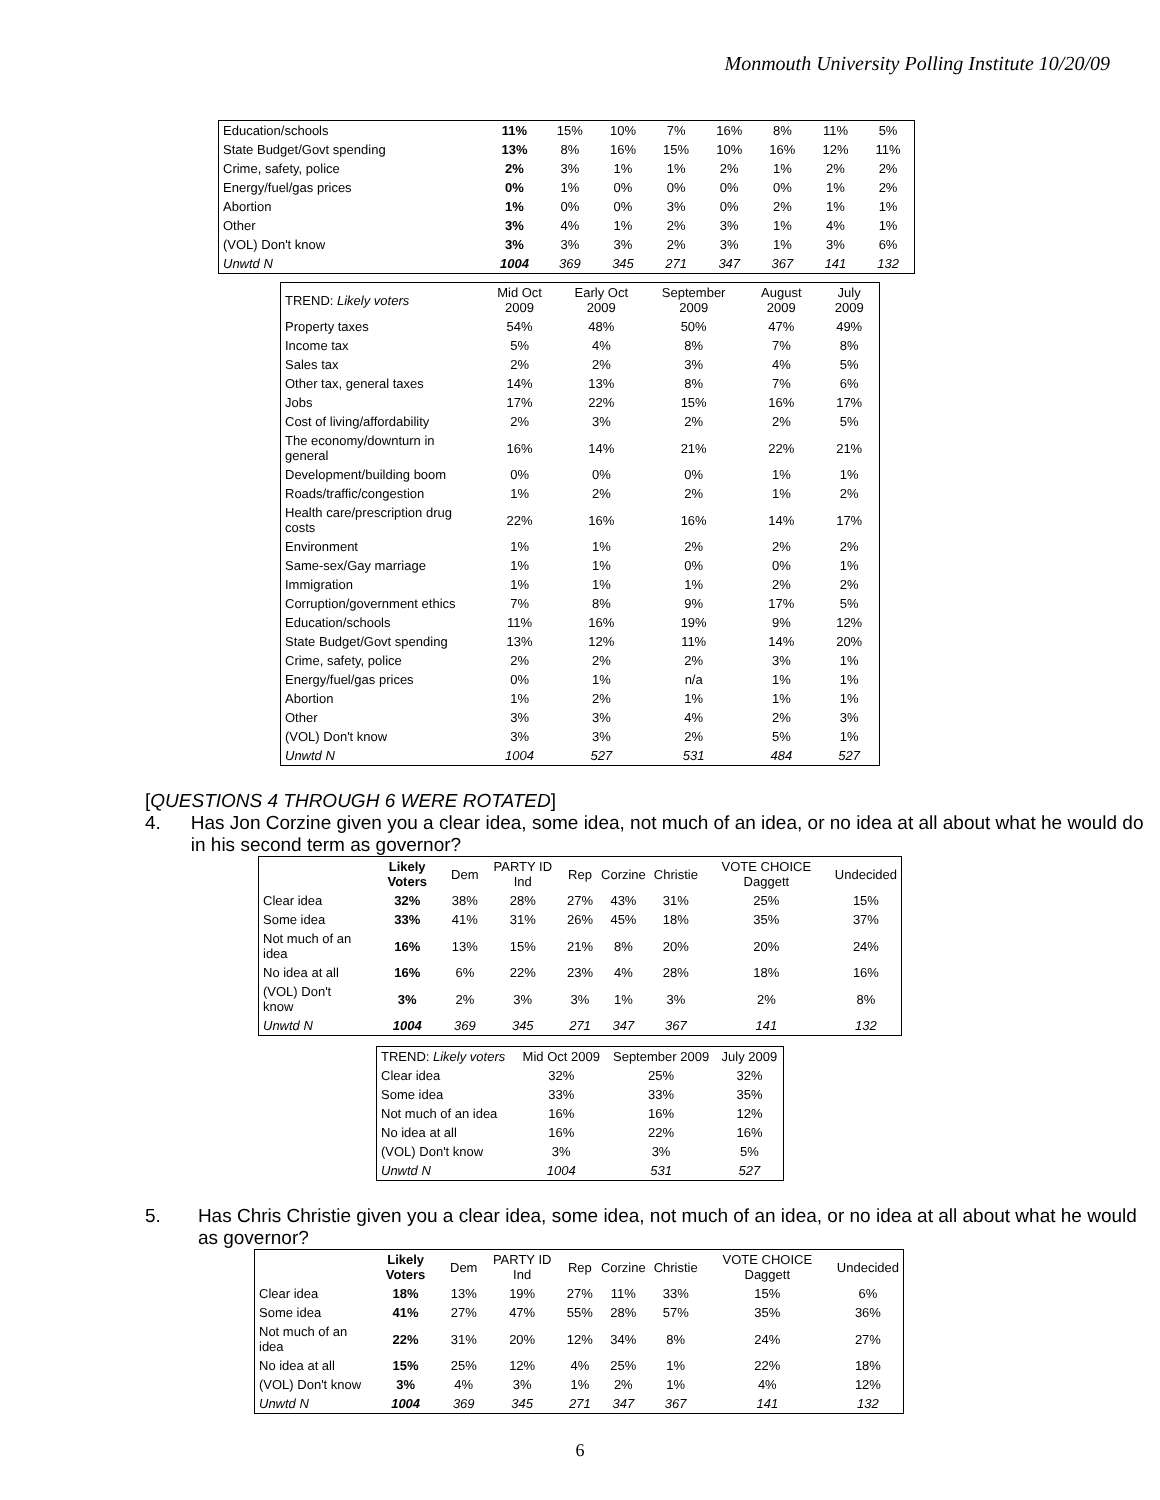Monmouth University Polling Institute 10/20/09
| Education/schools | 11% | 15% | 10% | 7% | 16% | 8% | 11% | 5% |
| State Budget/Govt spending | 13% | 8% | 16% | 15% | 10% | 16% | 12% | 11% |
| Crime, safety, police | 2% | 3% | 1% | 1% | 2% | 1% | 2% | 2% |
| Energy/fuel/gas prices | 0% | 1% | 0% | 0% | 0% | 0% | 1% | 2% |
| Abortion | 1% | 0% | 0% | 3% | 0% | 2% | 1% | 1% |
| Other | 3% | 4% | 1% | 2% | 3% | 1% | 4% | 1% |
| (VOL) Don't know | 3% | 3% | 3% | 2% | 3% | 1% | 3% | 6% |
| Unwtd N | 1004 | 369 | 345 | 271 | 347 | 367 | 141 | 132 |
| TREND: Likely voters | Mid Oct 2009 | Early Oct 2009 | September 2009 | August 2009 | July 2009 |
| --- | --- | --- | --- | --- | --- |
| Property taxes | 54% | 48% | 50% | 47% | 49% |
| Income tax | 5% | 4% | 8% | 7% | 8% |
| Sales tax | 2% | 2% | 3% | 4% | 5% |
| Other tax, general taxes | 14% | 13% | 8% | 7% | 6% |
| Jobs | 17% | 22% | 15% | 16% | 17% |
| Cost of living/affordability | 2% | 3% | 2% | 2% | 5% |
| The economy/downturn in general | 16% | 14% | 21% | 22% | 21% |
| Development/building boom | 0% | 0% | 0% | 1% | 1% |
| Roads/traffic/congestion | 1% | 2% | 2% | 1% | 2% |
| Health care/prescription drug costs | 22% | 16% | 16% | 14% | 17% |
| Environment | 1% | 1% | 2% | 2% | 2% |
| Same-sex/Gay marriage | 1% | 1% | 0% | 0% | 1% |
| Immigration | 1% | 1% | 1% | 2% | 2% |
| Corruption/government ethics | 7% | 8% | 9% | 17% | 5% |
| Education/schools | 11% | 16% | 19% | 9% | 12% |
| State Budget/Govt spending | 13% | 12% | 11% | 14% | 20% |
| Crime, safety, police | 2% | 2% | 2% | 3% | 1% |
| Energy/fuel/gas prices | 0% | 1% | n/a | 1% | 1% |
| Abortion | 1% | 2% | 1% | 1% | 1% |
| Other | 3% | 3% | 4% | 2% | 3% |
| (VOL) Don't know | 3% | 3% | 2% | 5% | 1% |
| Unwtd N | 1004 | 527 | 531 | 484 | 527 |
[QUESTIONS 4 THROUGH 6 WERE ROTATED]
4. Has Jon Corzine given you a clear idea, some idea, not much of an idea, or no idea at all about what he would do in his second term as governor?
| | Likely Voters | Dem | PARTY ID Ind | Rep | Corzine | Christie | VOTE CHOICE Daggett | Undecided |
| --- | --- | --- | --- | --- | --- | --- | --- | --- |
| Clear idea | 32% | 38% | 28% | 27% | 43% | 31% | 25% | 15% |
| Some idea | 33% | 41% | 31% | 26% | 45% | 18% | 35% | 37% |
| Not much of an idea | 16% | 13% | 15% | 21% | 8% | 20% | 20% | 24% |
| No idea at all | 16% | 6% | 22% | 23% | 4% | 28% | 18% | 16% |
| (VOL) Don't know | 3% | 2% | 3% | 3% | 1% | 3% | 2% | 8% |
| Unwtd N | 1004 | 369 | 345 | 271 | 347 | 367 | 141 | 132 |
| TREND: Likely voters | Mid Oct 2009 | September 2009 | July 2009 |
| --- | --- | --- | --- |
| Clear idea | 32% | 25% | 32% |
| Some idea | 33% | 33% | 35% |
| Not much of an idea | 16% | 16% | 12% |
| No idea at all | 16% | 22% | 16% |
| (VOL) Don't know | 3% | 3% | 5% |
| Unwtd N | 1004 | 531 | 527 |
5. Has Chris Christie given you a clear idea, some idea, not much of an idea, or no idea at all about what he would as governor?
| | Likely Voters | Dem | PARTY ID Ind | Rep | Corzine | Christie | VOTE CHOICE Daggett | Undecided |
| --- | --- | --- | --- | --- | --- | --- | --- | --- |
| Clear idea | 18% | 13% | 19% | 27% | 11% | 33% | 15% | 6% |
| Some idea | 41% | 27% | 47% | 55% | 28% | 57% | 35% | 36% |
| Not much of an idea | 22% | 31% | 20% | 12% | 34% | 8% | 24% | 27% |
| No idea at all | 15% | 25% | 12% | 4% | 25% | 1% | 22% | 18% |
| (VOL) Don't know | 3% | 4% | 3% | 1% | 2% | 1% | 4% | 12% |
| Unwtd N | 1004 | 369 | 345 | 271 | 347 | 367 | 141 | 132 |
6